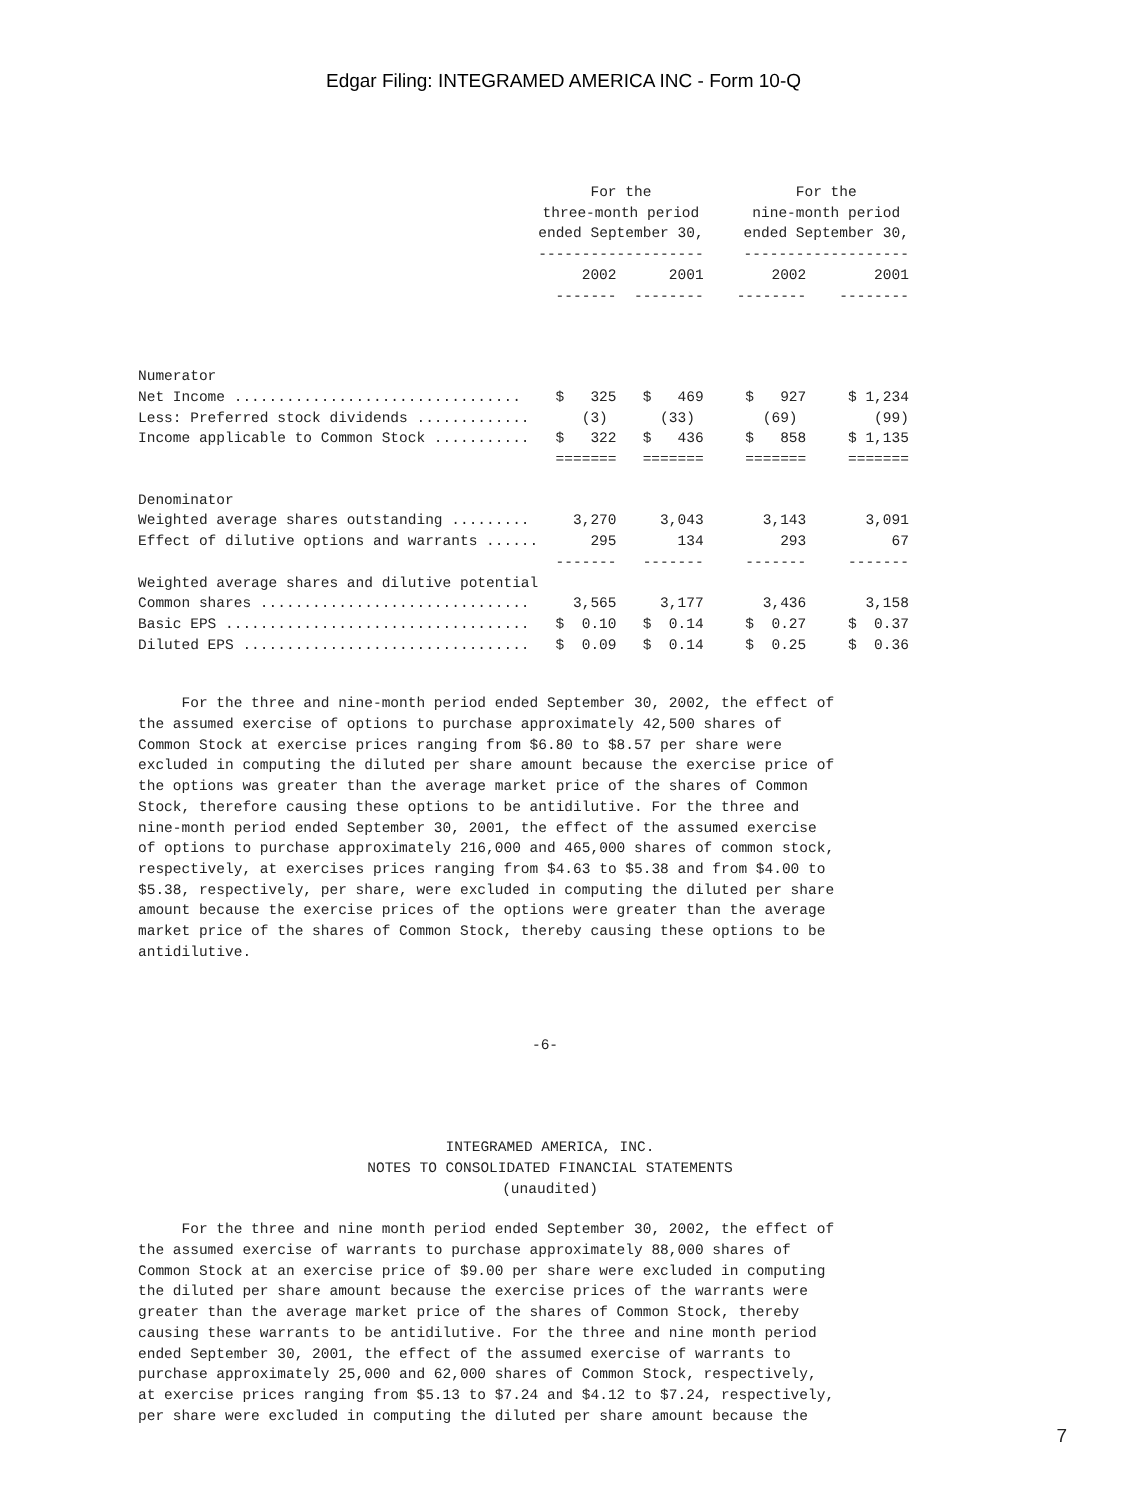Edgar Filing: INTEGRAMED AMERICA INC - Form 10-Q
| | For the three-month period ended September 30, ------------------- | | For the nine-month period ended September 30, ------------------- | |
| --- | --- | --- | --- | --- |
| | 2002 ------- | 2001 -------- | 2002 -------- | 2001 -------- |
| Numerator | | | | |
| Net Income ................................. | $ 325 | $ 469 | $ 927 | $ 1,234 |
| Less: Preferred stock dividends ............. | (3) | (33) | (69) | (99) |
| Income applicable to Common Stock ........... | $ 322 | $ 436 | $ 858 | $ 1,135 |
| | ======= | ======= | ======= | ======= |
| Denominator | | | | |
| Weighted average shares outstanding ......... | 3,270 | 3,043 | 3,143 | 3,091 |
| Effect of dilutive options and warrants ...... | 295 | 134 | 293 | 67 |
| | ------- | ------- | ------- | ------- |
| Weighted average shares and dilutive potential | | | | |
| Common shares ............................... | 3,565 | 3,177 | 3,436 | 3,158 |
| Basic EPS ................................... | $ 0.10 | $ 0.14 | $ 0.27 | $ 0.37 |
| Diluted EPS ................................. | $ 0.09 | $ 0.14 | $ 0.25 | $ 0.36 |
     For the three and nine-month period ended September 30, 2002, the effect of
the assumed exercise of options to purchase approximately 42,500 shares of
Common Stock at exercise prices ranging from $6.80 to $8.57 per share were
excluded in computing the diluted per share amount because the exercise price of
the options was greater than the average market price of the shares of Common
Stock, therefore causing these options to be antidilutive. For the three and
nine-month period ended September 30, 2001, the effect of the assumed exercise
of options to purchase approximately 216,000 and 465,000 shares of common stock,
respectively, at exercises prices ranging from $4.63 to $5.38 and from $4.00 to
$5.38, respectively, per share, were excluded in computing the diluted per share
amount because the exercise prices of the options were greater than the average
market price of the shares of Common Stock, thereby causing these options to be
antidilutive.
-6-
INTEGRAMED AMERICA, INC.
NOTES TO CONSOLIDATED FINANCIAL STATEMENTS
(unaudited)
     For the three and nine month period ended September 30, 2002, the effect of
the assumed exercise of warrants to purchase approximately 88,000 shares of
Common Stock at an exercise price of $9.00 per share were excluded in computing
the diluted per share amount because the exercise prices of the warrants were
greater than the average market price of the shares of Common Stock, thereby
causing these warrants to be antidilutive. For the three and nine month period
ended September 30, 2001, the effect of the assumed exercise of warrants to
purchase approximately 25,000 and 62,000 shares of Common Stock, respectively,
at exercise prices ranging from $5.13 to $7.24 and $4.12 to $7.24, respectively,
per share were excluded in computing the diluted per share amount because the
7